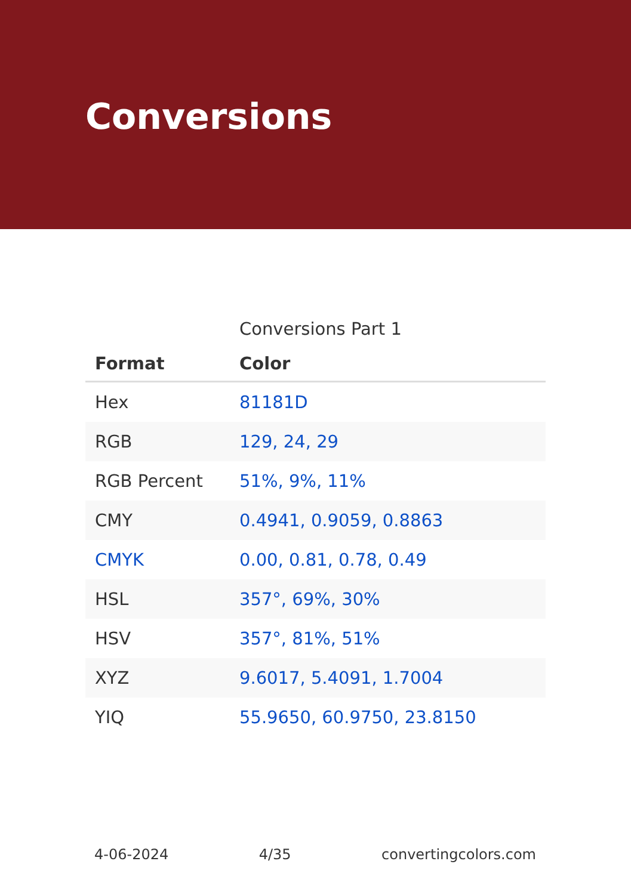Conversions
Conversions Part 1
| Format | Color |
| --- | --- |
| Hex | 81181D |
| RGB | 129, 24, 29 |
| RGB Percent | 51%, 9%, 11% |
| CMY | 0.4941, 0.9059, 0.8863 |
| CMYK | 0.00, 0.81, 0.78, 0.49 |
| HSL | 357°, 69%, 30% |
| HSV | 357°, 81%, 51% |
| XYZ | 9.6017, 5.4091, 1.7004 |
| YIQ | 55.9650, 60.9750, 23.8150 |
4-06-2024 4/35 convertingcolors.com